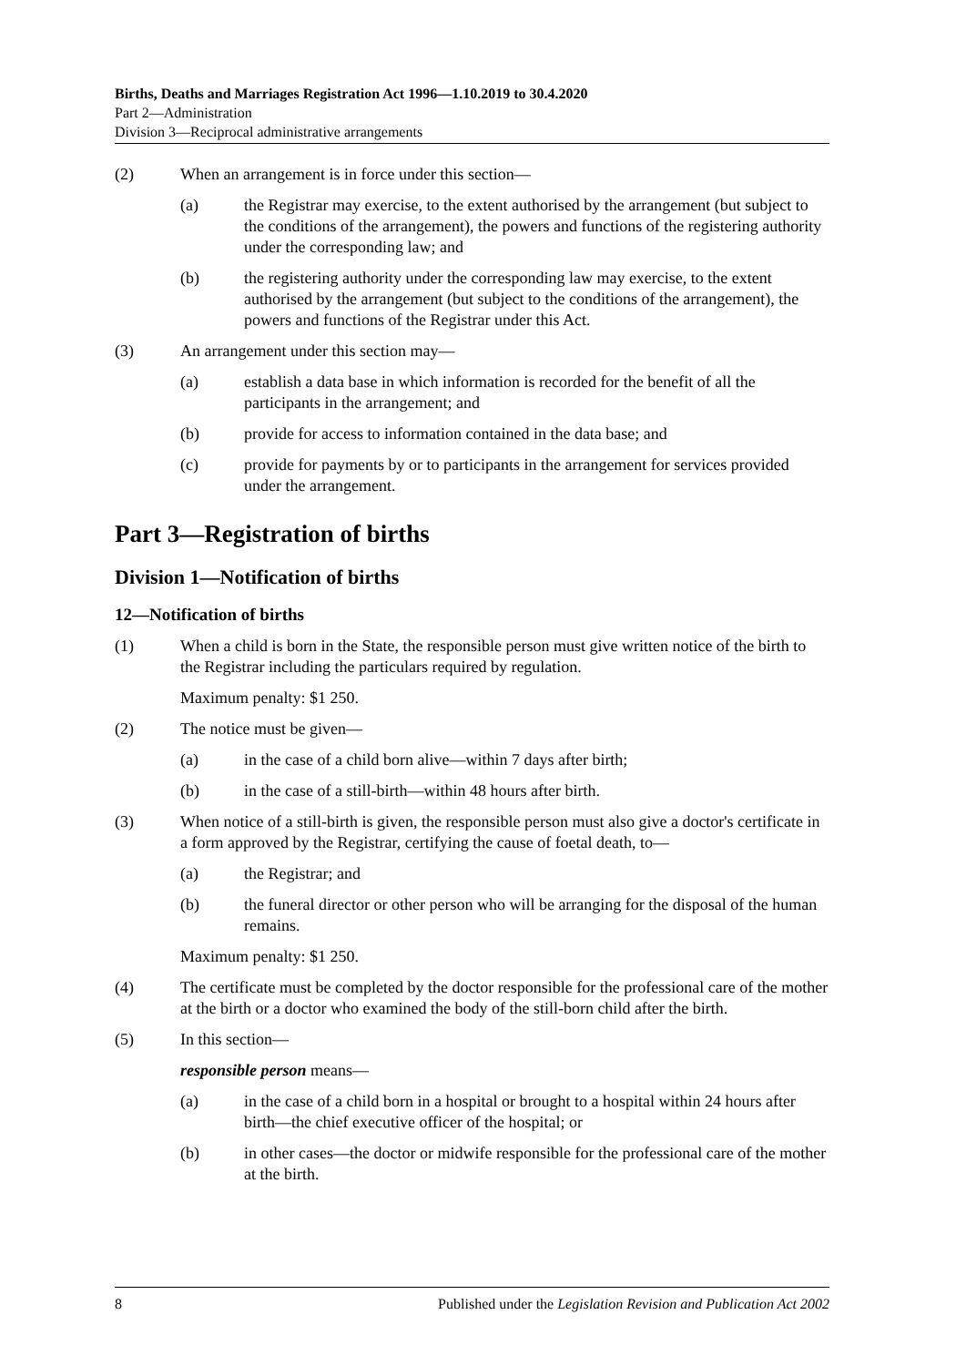Births, Deaths and Marriages Registration Act 1996—1.10.2019 to 30.4.2020
Part 2—Administration
Division 3—Reciprocal administrative arrangements
(2) When an arrangement is in force under this section—
(a) the Registrar may exercise, to the extent authorised by the arrangement (but subject to the conditions of the arrangement), the powers and functions of the registering authority under the corresponding law; and
(b) the registering authority under the corresponding law may exercise, to the extent authorised by the arrangement (but subject to the conditions of the arrangement), the powers and functions of the Registrar under this Act.
(3) An arrangement under this section may—
(a) establish a data base in which information is recorded for the benefit of all the participants in the arrangement; and
(b) provide for access to information contained in the data base; and
(c) provide for payments by or to participants in the arrangement for services provided under the arrangement.
Part 3—Registration of births
Division 1—Notification of births
12—Notification of births
(1) When a child is born in the State, the responsible person must give written notice of the birth to the Registrar including the particulars required by regulation.
Maximum penalty: $1 250.
(2) The notice must be given—
(a) in the case of a child born alive—within 7 days after birth;
(b) in the case of a still-birth—within 48 hours after birth.
(3) When notice of a still-birth is given, the responsible person must also give a doctor's certificate in a form approved by the Registrar, certifying the cause of foetal death, to—
(a) the Registrar; and
(b) the funeral director or other person who will be arranging for the disposal of the human remains.
Maximum penalty: $1 250.
(4) The certificate must be completed by the doctor responsible for the professional care of the mother at the birth or a doctor who examined the body of the still-born child after the birth.
(5) In this section—
responsible person means—
(a) in the case of a child born in a hospital or brought to a hospital within 24 hours after birth—the chief executive officer of the hospital; or
(b) in other cases—the doctor or midwife responsible for the professional care of the mother at the birth.
8 Published under the Legislation Revision and Publication Act 2002